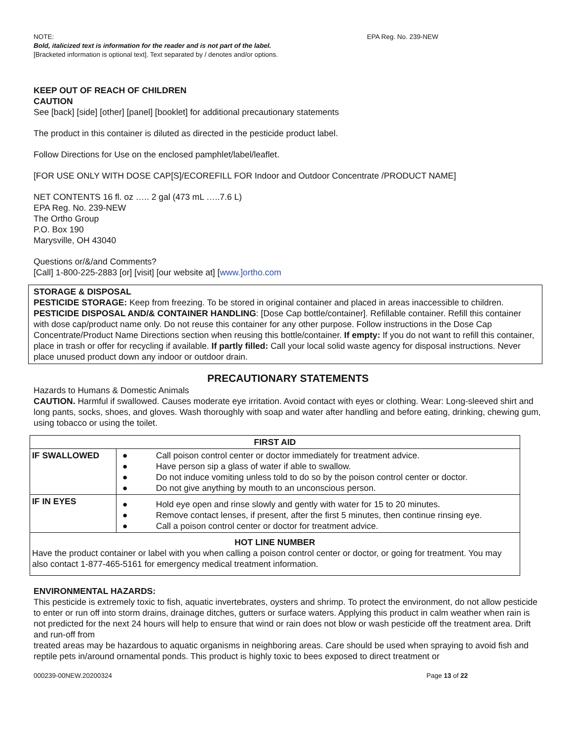NOTE: EPA Reg. No. 239-NEW
Bold, italicized text is information for the reader and is not part of the label.
[Bracketed information is optional text]. Text separated by / denotes and/or options.
KEEP OUT OF REACH OF CHILDREN
CAUTION
See [back] [side] [other] [panel] [booklet] for additional precautionary statements
The product in this container is diluted as directed in the pesticide product label.
Follow Directions for Use on the enclosed pamphlet/label/leaflet.
[FOR USE ONLY WITH DOSE CAP[S]/ECOREFILL FOR Indoor and Outdoor Concentrate /PRODUCT NAME]
NET CONTENTS 16 fl. oz ….. 2 gal (473 mL …..7.6 L)
EPA Reg. No. 239-NEW
The Ortho Group
P.O. Box 190
Marysville, OH 43040
Questions or/&/and Comments?
[Call] 1-800-225-2883 [or] [visit] [our website at] [www.]ortho.com
STORAGE & DISPOSAL
PESTICIDE STORAGE: Keep from freezing. To be stored in original container and placed in areas inaccessible to children. PESTICIDE DISPOSAL AND/& CONTAINER HANDLING: [Dose Cap bottle/container]. Refillable container. Refill this container with dose cap/product name only. Do not reuse this container for any other purpose. Follow instructions in the Dose Cap Concentrate/Product Name Directions section when reusing this bottle/container. If empty: If you do not want to refill this container, place in trash or offer for recycling if available. If partly filled: Call your local solid waste agency for disposal instructions. Never place unused product down any indoor or outdoor drain.
PRECAUTIONARY STATEMENTS
Hazards to Humans & Domestic Animals
CAUTION. Harmful if swallowed. Causes moderate eye irritation. Avoid contact with eyes or clothing. Wear: Long-sleeved shirt and long pants, socks, shoes, and gloves. Wash thoroughly with soap and water after handling and before eating, drinking, chewing gum, using tobacco or using the toilet.
| FIRST AID | |
| IF SWALLOWED | ● Call poison control center or doctor immediately for treatment advice. ● Have person sip a glass of water if able to swallow. ● Do not induce vomiting unless told to do so by the poison control center or doctor. ● Do not give anything by mouth to an unconscious person. |
| IF IN EYES | ● Hold eye open and rinse slowly and gently with water for 15 to 20 minutes. ● Remove contact lenses, if present, after the first 5 minutes, then continue rinsing eye. ● Call a poison control center or doctor for treatment advice. |
| HOT LINE NUMBER Have the product container or label with you when calling a poison control center or doctor, or going for treatment. You may also contact 1-877-465-5161 for emergency medical treatment information. | |
ENVIRONMENTAL HAZARDS:
This pesticide is extremely toxic to fish, aquatic invertebrates, oysters and shrimp. To protect the environment, do not allow pesticide to enter or run off into storm drains, drainage ditches, gutters or surface waters. Applying this product in calm weather when rain is not predicted for the next 24 hours will help to ensure that wind or rain does not blow or wash pesticide off the treatment area. Drift and run-off from
treated areas may be hazardous to aquatic organisms in neighboring areas. Care should be used when spraying to avoid fish and reptile pets in/around ornamental ponds. This product is highly toxic to bees exposed to direct treatment or
000239-00NEW.20200324 Page 13 of 22